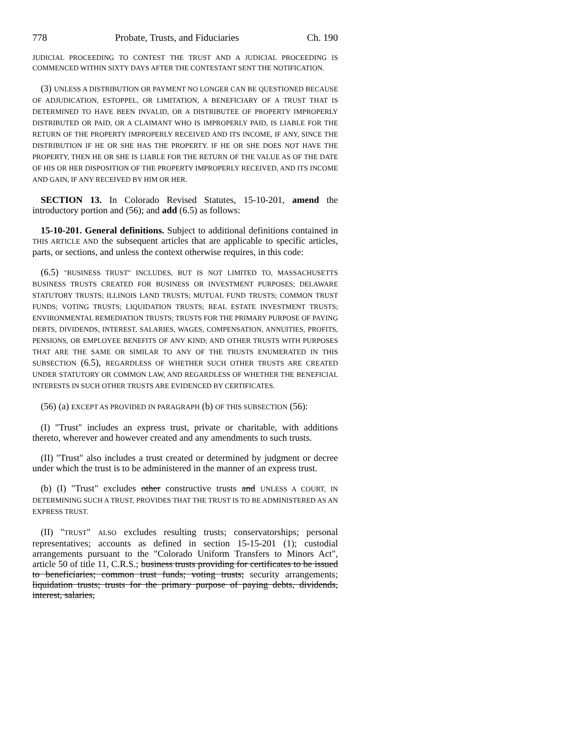778 Probate, Trusts, and Fiduciaries Ch. 190
JUDICIAL PROCEEDING TO CONTEST THE TRUST AND A JUDICIAL PROCEEDING IS COMMENCED WITHIN SIXTY DAYS AFTER THE CONTESTANT SENT THE NOTIFICATION.
(3) UNLESS A DISTRIBUTION OR PAYMENT NO LONGER CAN BE QUESTIONED BECAUSE OF ADJUDICATION, ESTOPPEL, OR LIMITATION, A BENEFICIARY OF A TRUST THAT IS DETERMINED TO HAVE BEEN INVALID, OR A DISTRIBUTEE OF PROPERTY IMPROPERLY DISTRIBUTED OR PAID, OR A CLAIMANT WHO IS IMPROPERLY PAID, IS LIABLE FOR THE RETURN OF THE PROPERTY IMPROPERLY RECEIVED AND ITS INCOME, IF ANY, SINCE THE DISTRIBUTION IF HE OR SHE HAS THE PROPERTY. IF HE OR SHE DOES NOT HAVE THE PROPERTY, THEN HE OR SHE IS LIABLE FOR THE RETURN OF THE VALUE AS OF THE DATE OF HIS OR HER DISPOSITION OF THE PROPERTY IMPROPERLY RECEIVED, AND ITS INCOME AND GAIN, IF ANY RECEIVED BY HIM OR HER.
SECTION 13. In Colorado Revised Statutes, 15-10-201, amend the introductory portion and (56); and add (6.5) as follows:
15-10-201. General definitions. Subject to additional definitions contained in THIS ARTICLE AND the subsequent articles that are applicable to specific articles, parts, or sections, and unless the context otherwise requires, in this code:
(6.5) "BUSINESS TRUST" INCLUDES, BUT IS NOT LIMITED TO, MASSACHUSETTS BUSINESS TRUSTS CREATED FOR BUSINESS OR INVESTMENT PURPOSES; DELAWARE STATUTORY TRUSTS; ILLINOIS LAND TRUSTS; MUTUAL FUND TRUSTS; COMMON TRUST FUNDS; VOTING TRUSTS; LIQUIDATION TRUSTS; REAL ESTATE INVESTMENT TRUSTS; ENVIRONMENTAL REMEDIATION TRUSTS; TRUSTS FOR THE PRIMARY PURPOSE OF PAYING DEBTS, DIVIDENDS, INTEREST, SALARIES, WAGES, COMPENSATION, ANNUITIES, PROFITS, PENSIONS, OR EMPLOYEE BENEFITS OF ANY KIND; AND OTHER TRUSTS WITH PURPOSES THAT ARE THE SAME OR SIMILAR TO ANY OF THE TRUSTS ENUMERATED IN THIS SUBSECTION (6.5), REGARDLESS OF WHETHER SUCH OTHER TRUSTS ARE CREATED UNDER STATUTORY OR COMMON LAW, AND REGARDLESS OF WHETHER THE BENEFICIAL INTERESTS IN SUCH OTHER TRUSTS ARE EVIDENCED BY CERTIFICATES.
(56) (a) EXCEPT AS PROVIDED IN PARAGRAPH (b) OF THIS SUBSECTION (56):
(I) "Trust" includes an express trust, private or charitable, with additions thereto, wherever and however created and any amendments to such trusts.
(II) "Trust" also includes a trust created or determined by judgment or decree under which the trust is to be administered in the manner of an express trust.
(b) (I) "Trust" excludes other constructive trusts and UNLESS A COURT, IN DETERMINING SUCH A TRUST, PROVIDES THAT THE TRUST IS TO BE ADMINISTERED AS AN EXPRESS TRUST.
(II) "TRUST" ALSO excludes resulting trusts; conservatorships; personal representatives; accounts as defined in section 15-15-201 (1); custodial arrangements pursuant to the "Colorado Uniform Transfers to Minors Act", article 50 of title 11, C.R.S.; business trusts providing for certificates to be issued to beneficiaries; common trust funds; voting trusts; security arrangements; liquidation trusts; trusts for the primary purpose of paying debts, dividends, interest, salaries,